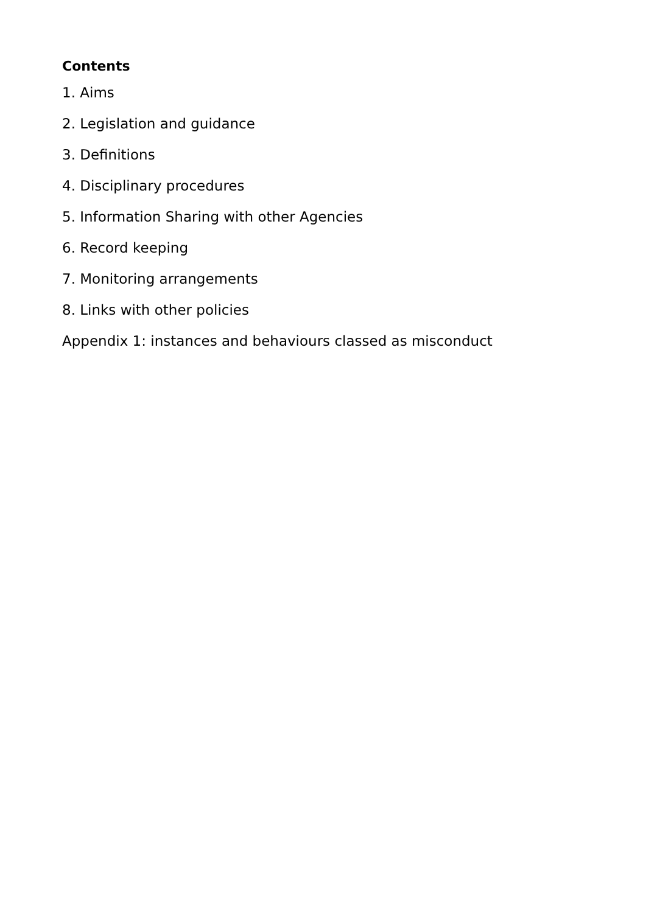Contents
1. Aims
2. Legislation and guidance
3. Definitions
4. Disciplinary procedures
5. Information Sharing with other Agencies
6. Record keeping
7. Monitoring arrangements
8. Links with other policies
Appendix 1: instances and behaviours classed as misconduct